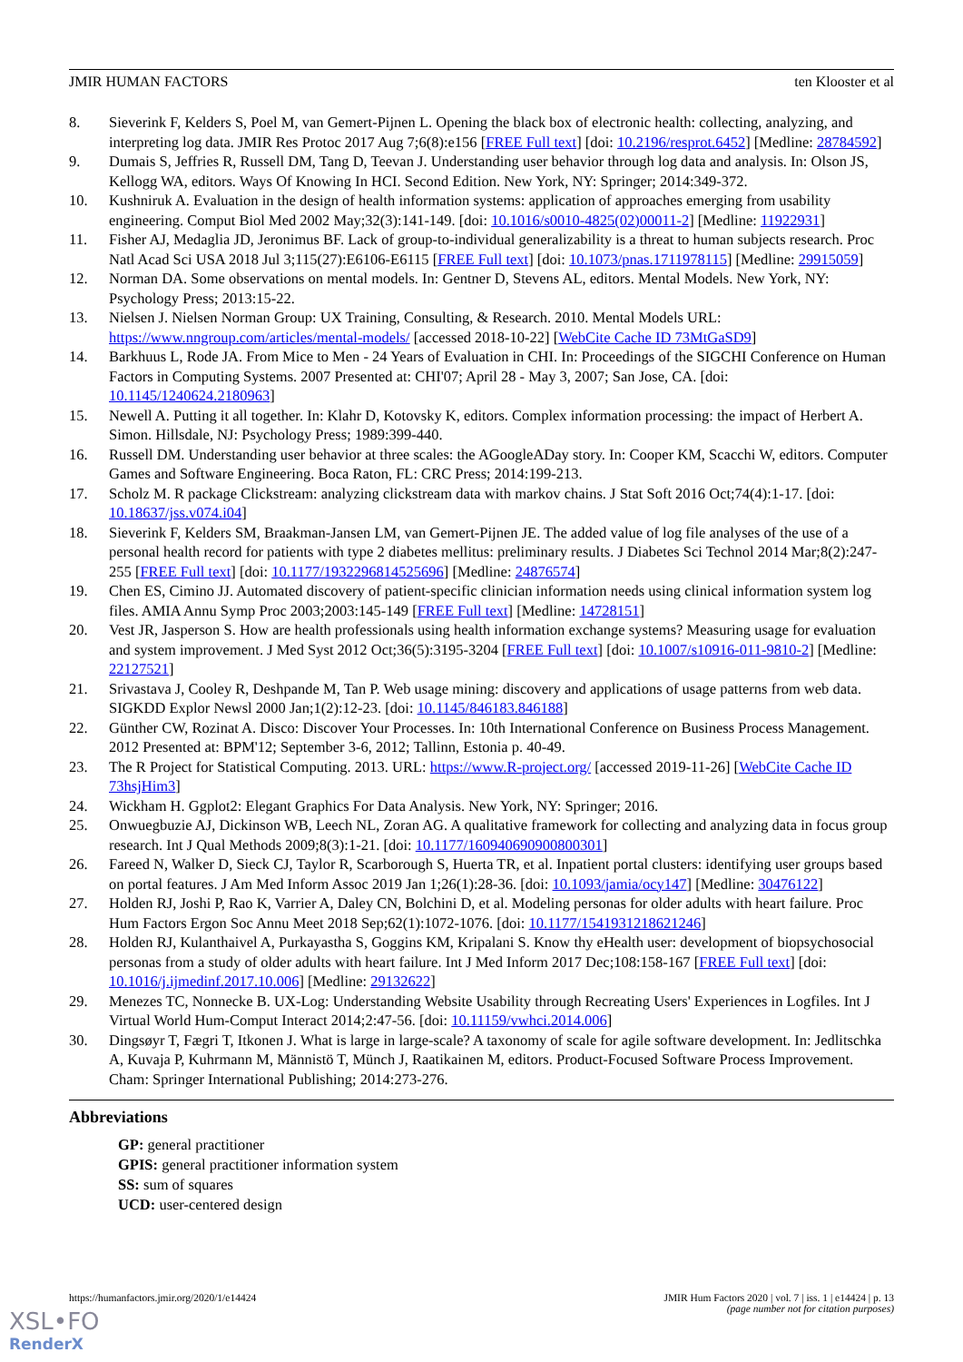JMIR HUMAN FACTORS ten Klooster et al
8. Sieverink F, Kelders S, Poel M, van Gemert-Pijnen L. Opening the black box of electronic health: collecting, analyzing, and interpreting log data. JMIR Res Protoc 2017 Aug 7;6(8):e156 [FREE Full text] [doi: 10.2196/resprot.6452] [Medline: 28784592]
9. Dumais S, Jeffries R, Russell DM, Tang D, Teevan J. Understanding user behavior through log data and analysis. In: Olson JS, Kellogg WA, editors. Ways Of Knowing In HCI. Second Edition. New York, NY: Springer; 2014:349-372.
10. Kushniruk A. Evaluation in the design of health information systems: application of approaches emerging from usability engineering. Comput Biol Med 2002 May;32(3):141-149. [doi: 10.1016/s0010-4825(02)00011-2] [Medline: 11922931]
11. Fisher AJ, Medaglia JD, Jeronimus BF. Lack of group-to-individual generalizability is a threat to human subjects research. Proc Natl Acad Sci USA 2018 Jul 3;115(27):E6106-E6115 [FREE Full text] [doi: 10.1073/pnas.1711978115] [Medline: 29915059]
12. Norman DA. Some observations on mental models. In: Gentner D, Stevens AL, editors. Mental Models. New York, NY: Psychology Press; 2013:15-22.
13. Nielsen J. Nielsen Norman Group: UX Training, Consulting, & Research. 2010. Mental Models URL: https://www.nngroup.com/articles/mental-models/ [accessed 2018-10-22] [WebCite Cache ID 73MtGaSD9]
14. Barkhuus L, Rode JA. From Mice to Men - 24 Years of Evaluation in CHI. In: Proceedings of the SIGCHI Conference on Human Factors in Computing Systems. 2007 Presented at: CHI'07; April 28 - May 3, 2007; San Jose, CA. [doi: 10.1145/1240624.2180963]
15. Newell A. Putting it all together. In: Klahr D, Kotovsky K, editors. Complex information processing: the impact of Herbert A. Simon. Hillsdale, NJ: Psychology Press; 1989:399-440.
16. Russell DM. Understanding user behavior at three scales: the AGoogleADay story. In: Cooper KM, Scacchi W, editors. Computer Games and Software Engineering. Boca Raton, FL: CRC Press; 2014:199-213.
17. Scholz M. R package Clickstream: analyzing clickstream data with markov chains. J Stat Soft 2016 Oct;74(4):1-17. [doi: 10.18637/jss.v074.i04]
18. Sieverink F, Kelders SM, Braakman-Jansen LM, van Gemert-Pijnen JE. The added value of log file analyses of the use of a personal health record for patients with type 2 diabetes mellitus: preliminary results. J Diabetes Sci Technol 2014 Mar;8(2):247-255 [FREE Full text] [doi: 10.1177/1932296814525696] [Medline: 24876574]
19. Chen ES, Cimino JJ. Automated discovery of patient-specific clinician information needs using clinical information system log files. AMIA Annu Symp Proc 2003;2003:145-149 [FREE Full text] [Medline: 14728151]
20. Vest JR, Jasperson S. How are health professionals using health information exchange systems? Measuring usage for evaluation and system improvement. J Med Syst 2012 Oct;36(5):3195-3204 [FREE Full text] [doi: 10.1007/s10916-011-9810-2] [Medline: 22127521]
21. Srivastava J, Cooley R, Deshpande M, Tan P. Web usage mining: discovery and applications of usage patterns from web data. SIGKDD Explor Newsl 2000 Jan;1(2):12-23. [doi: 10.1145/846183.846188]
22. Günther CW, Rozinat A. Disco: Discover Your Processes. In: 10th International Conference on Business Process Management. 2012 Presented at: BPM'12; September 3-6, 2012; Tallinn, Estonia p. 40-49.
23. The R Project for Statistical Computing. 2013. URL: https://www.R-project.org/ [accessed 2019-11-26] [WebCite Cache ID 73hsjHim3]
24. Wickham H. Ggplot2: Elegant Graphics For Data Analysis. New York, NY: Springer; 2016.
25. Onwuegbuzie AJ, Dickinson WB, Leech NL, Zoran AG. A qualitative framework for collecting and analyzing data in focus group research. Int J Qual Methods 2009;8(3):1-21. [doi: 10.1177/160940690900800301]
26. Fareed N, Walker D, Sieck CJ, Taylor R, Scarborough S, Huerta TR, et al. Inpatient portal clusters: identifying user groups based on portal features. J Am Med Inform Assoc 2019 Jan 1;26(1):28-36. [doi: 10.1093/jamia/ocy147] [Medline: 30476122]
27. Holden RJ, Joshi P, Rao K, Varrier A, Daley CN, Bolchini D, et al. Modeling personas for older adults with heart failure. Proc Hum Factors Ergon Soc Annu Meet 2018 Sep;62(1):1072-1076. [doi: 10.1177/1541931218621246]
28. Holden RJ, Kulanthaivel A, Purkayastha S, Goggins KM, Kripalani S. Know thy eHealth user: development of biopsychosocial personas from a study of older adults with heart failure. Int J Med Inform 2017 Dec;108:158-167 [FREE Full text] [doi: 10.1016/j.ijmedinf.2017.10.006] [Medline: 29132622]
29. Menezes TC, Nonnecke B. UX-Log: Understanding Website Usability through Recreating Users' Experiences in Logfiles. Int J Virtual World Hum-Comput Interact 2014;2:47-56. [doi: 10.11159/vwhci.2014.006]
30. Dingsøyr T, Fægri T, Itkonen J. What is large in large-scale? A taxonomy of scale for agile software development. In: Jedlitschka A, Kuvaja P, Kuhrmann M, Männistö T, Münch J, Raatikainen M, editors. Product-Focused Software Process Improvement. Cham: Springer International Publishing; 2014:273-276.
Abbreviations
GP: general practitioner
GPIS: general practitioner information system
SS: sum of squares
UCD: user-centered design
https://humanfactors.jmir.org/2020/1/e14424 JMIR Hum Factors 2020 | vol. 7 | iss. 1 | e14424 | p. 13
(page number not for citation purposes)
XSL•FO
RenderX